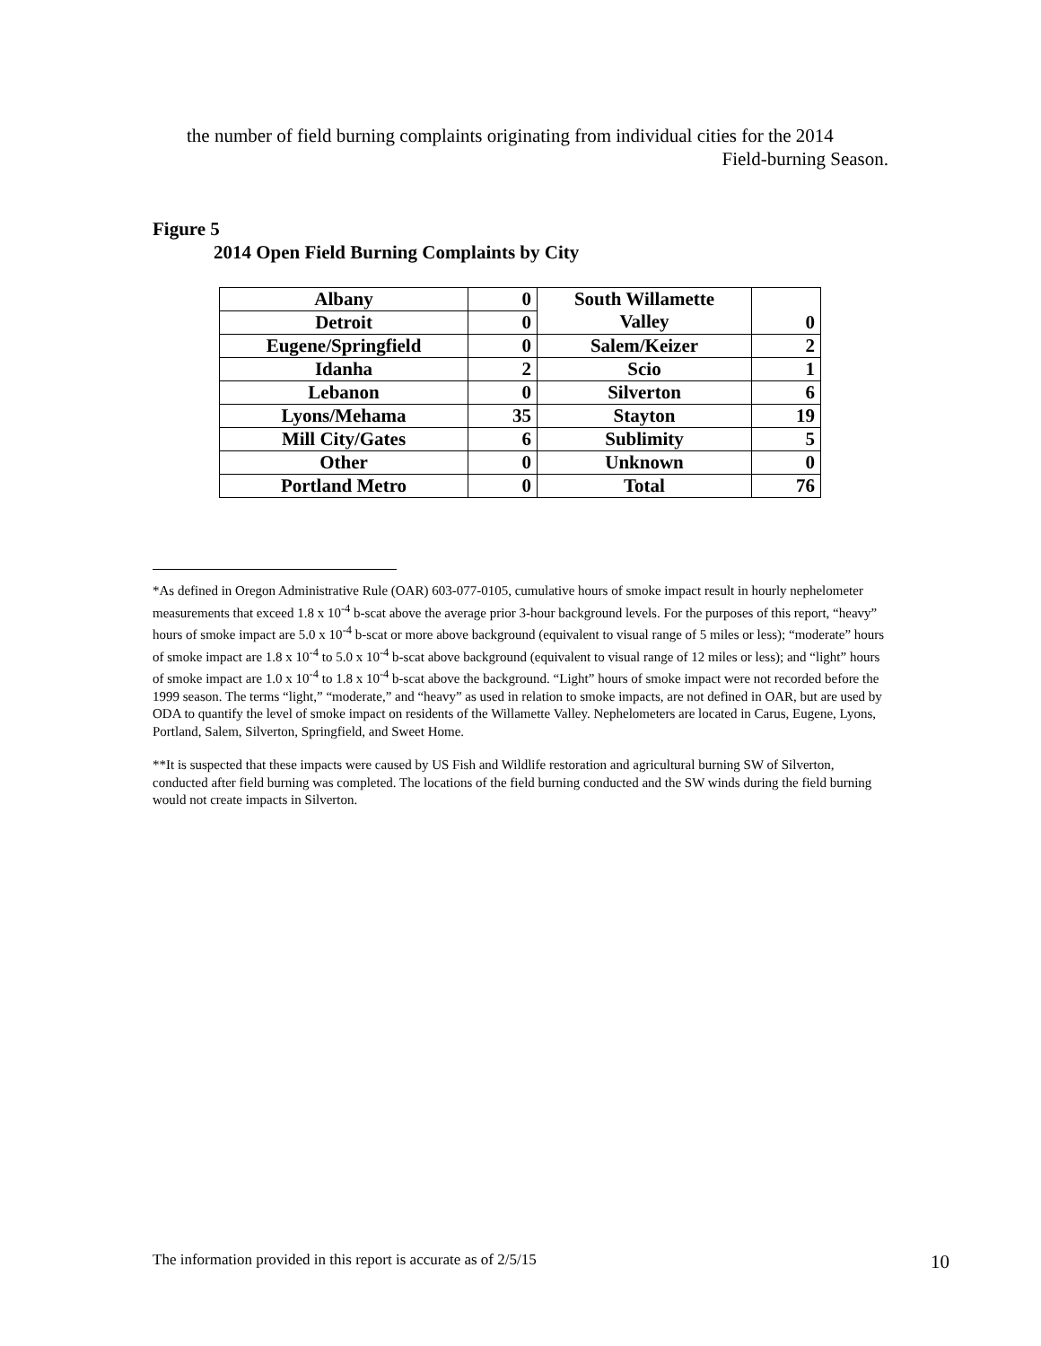the number of field burning complaints originating from individual cities for the 2014
Field-burning Season.
Figure 5
2014 Open Field Burning Complaints by City
| Albany | 0 | South Willamette Valley | 0 |
| Detroit | 0 | | |
| Eugene/Springfield | 0 | Salem/Keizer | 2 |
| Idanha | 2 | Scio | 1 |
| Lebanon | 0 | Silverton | 6 |
| Lyons/Mehama | 35 | Stayton | 19 |
| Mill City/Gates | 6 | Sublimity | 5 |
| Other | 0 | Unknown | 0 |
| Portland Metro | 0 | Total | 76 |
*As defined in Oregon Administrative Rule (OAR) 603-077-0105, cumulative hours of smoke impact result in hourly nephelometer measurements that exceed 1.8 x 10<sup>-4</sup> b-scat above the average prior 3-hour background levels. For the purposes of this report, “heavy” hours of smoke impact are 5.0 x 10<sup>-4</sup> b-scat or more above background (equivalent to visual range of 5 miles or less); “moderate” hours of smoke impact are 1.8 x 10<sup>-4</sup> to 5.0 x 10<sup>-4</sup> b-scat above background (equivalent to visual range of 12 miles or less); and “light” hours of smoke impact are 1.0 x 10<sup>-4</sup> to 1.8 x 10<sup>-4</sup> b-scat above the background. “Light” hours of smoke impact were not recorded before the 1999 season. The terms “light,” “moderate,” and “heavy” as used in relation to smoke impacts, are not defined in OAR, but are used by ODA to quantify the level of smoke impact on residents of the Willamette Valley. Nephelometers are located in Carus, Eugene, Lyons, Portland, Salem, Silverton, Springfield, and Sweet Home.
**It is suspected that these impacts were caused by US Fish and Wildlife restoration and agricultural burning SW of Silverton, conducted after field burning was completed. The locations of the field burning conducted and the SW winds during the field burning would not create impacts in Silverton.
The information provided in this report is accurate as of 2/5/15 10